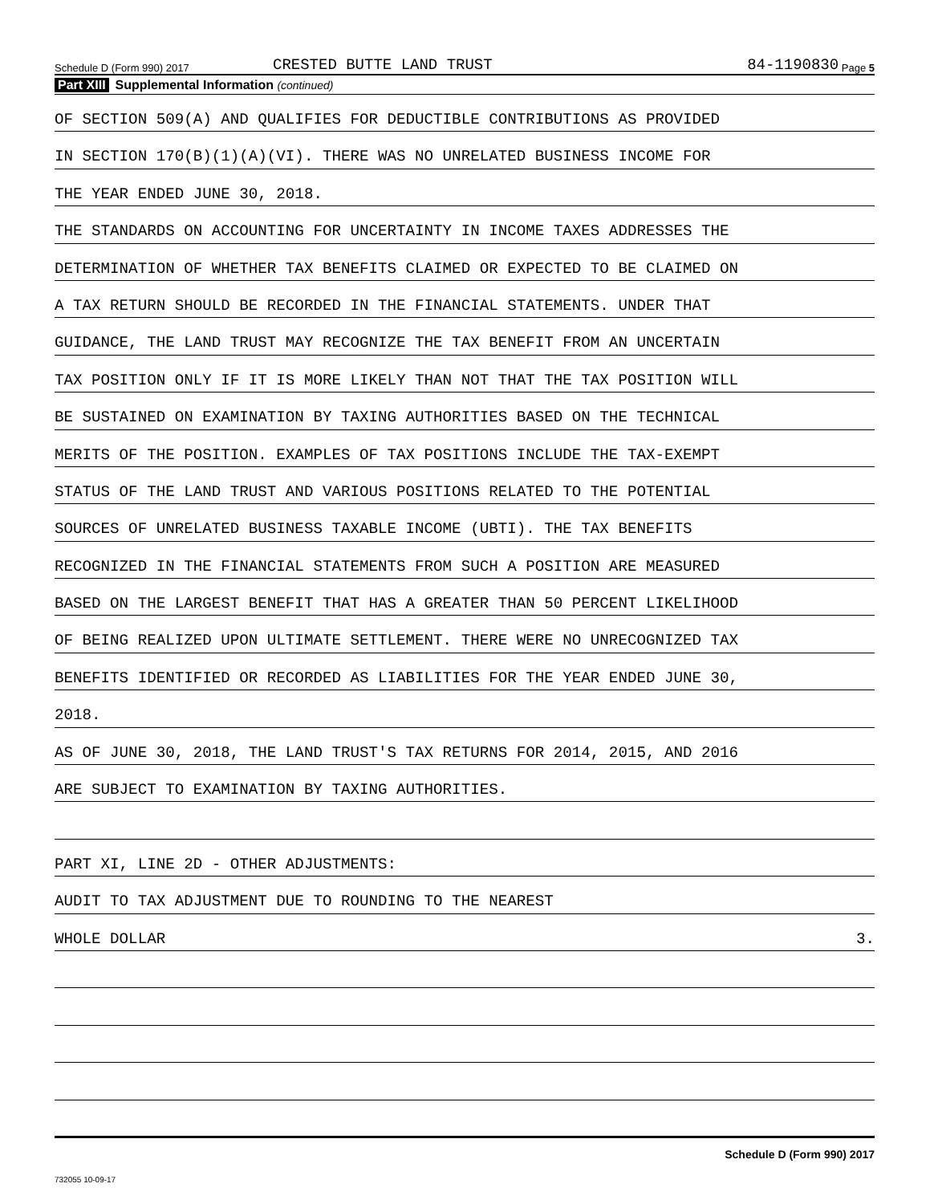Schedule D (Form 990) 2017 CRESTED BUTTE LAND TRUST 84-1190830 Page 5
Part XIII Supplemental Information (continued)
OF SECTION 509(A) AND QUALIFIES FOR DEDUCTIBLE CONTRIBUTIONS AS PROVIDED
IN SECTION 170(B)(1)(A)(VI). THERE WAS NO UNRELATED BUSINESS INCOME FOR
THE YEAR ENDED JUNE 30, 2018.
THE STANDARDS ON ACCOUNTING FOR UNCERTAINTY IN INCOME TAXES ADDRESSES THE
DETERMINATION OF WHETHER TAX BENEFITS CLAIMED OR EXPECTED TO BE CLAIMED ON
A TAX RETURN SHOULD BE RECORDED IN THE FINANCIAL STATEMENTS. UNDER THAT
GUIDANCE, THE LAND TRUST MAY RECOGNIZE THE TAX BENEFIT FROM AN UNCERTAIN
TAX POSITION ONLY IF IT IS MORE LIKELY THAN NOT THAT THE TAX POSITION WILL
BE SUSTAINED ON EXAMINATION BY TAXING AUTHORITIES BASED ON THE TECHNICAL
MERITS OF THE POSITION. EXAMPLES OF TAX POSITIONS INCLUDE THE TAX-EXEMPT
STATUS OF THE LAND TRUST AND VARIOUS POSITIONS RELATED TO THE POTENTIAL
SOURCES OF UNRELATED BUSINESS TAXABLE INCOME (UBTI). THE TAX BENEFITS
RECOGNIZED IN THE FINANCIAL STATEMENTS FROM SUCH A POSITION ARE MEASURED
BASED ON THE LARGEST BENEFIT THAT HAS A GREATER THAN 50 PERCENT LIKELIHOOD
OF BEING REALIZED UPON ULTIMATE SETTLEMENT. THERE WERE NO UNRECOGNIZED TAX
BENEFITS IDENTIFIED OR RECORDED AS LIABILITIES FOR THE YEAR ENDED JUNE 30,
2018.
AS OF JUNE 30, 2018, THE LAND TRUST'S TAX RETURNS FOR 2014, 2015, AND 2016
ARE SUBJECT TO EXAMINATION BY TAXING AUTHORITIES.
PART XI, LINE 2D - OTHER ADJUSTMENTS:
AUDIT TO TAX ADJUSTMENT DUE TO ROUNDING TO THE NEAREST
WHOLE DOLLAR 3.
Schedule D (Form 990) 2017
732055 10-09-17